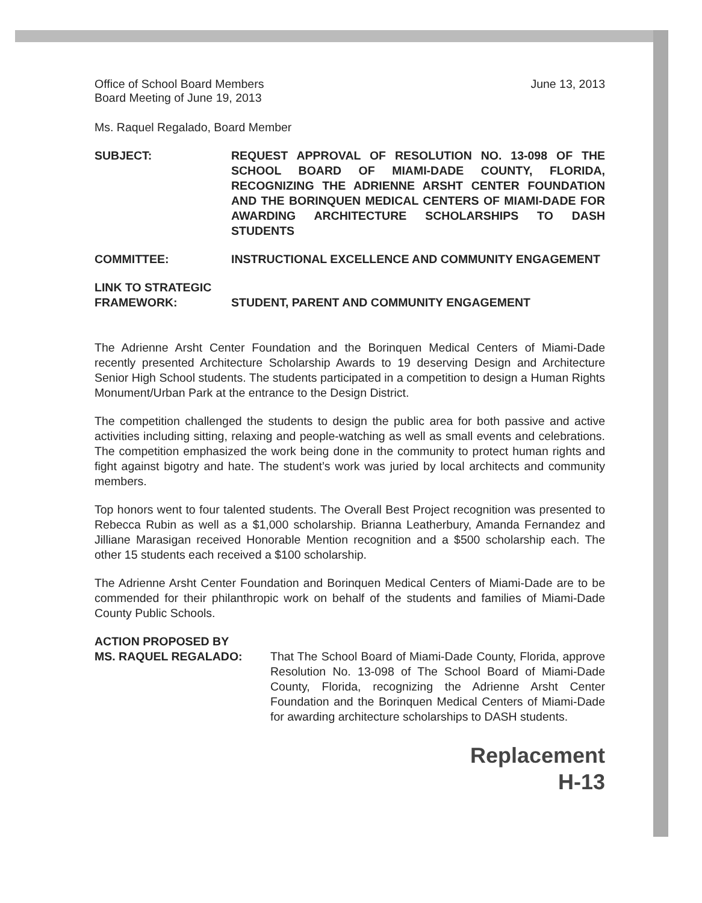Office of School Board Members
Board Meeting of June 19, 2013
June 13, 2013
Ms. Raquel Regalado, Board Member
SUBJECT: REQUEST APPROVAL OF RESOLUTION NO. 13-098 OF THE SCHOOL BOARD OF MIAMI-DADE COUNTY, FLORIDA, RECOGNIZING THE ADRIENNE ARSHT CENTER FOUNDATION AND THE BORINQUEN MEDICAL CENTERS OF MIAMI-DADE FOR AWARDING ARCHITECTURE SCHOLARSHIPS TO DASH STUDENTS
COMMITTEE: INSTRUCTIONAL EXCELLENCE AND COMMUNITY ENGAGEMENT
LINK TO STRATEGIC
FRAMEWORK:
STUDENT, PARENT AND COMMUNITY ENGAGEMENT
The Adrienne Arsht Center Foundation and the Borinquen Medical Centers of Miami-Dade recently presented Architecture Scholarship Awards to 19 deserving Design and Architecture Senior High School students. The students participated in a competition to design a Human Rights Monument/Urban Park at the entrance to the Design District.
The competition challenged the students to design the public area for both passive and active activities including sitting, relaxing and people-watching as well as small events and celebrations. The competition emphasized the work being done in the community to protect human rights and fight against bigotry and hate. The student’s work was juried by local architects and community members.
Top honors went to four talented students. The Overall Best Project recognition was presented to Rebecca Rubin as well as a $1,000 scholarship. Brianna Leatherbury, Amanda Fernandez and Jilliane Marasigan received Honorable Mention recognition and a $500 scholarship each. The other 15 students each received a $100 scholarship.
The Adrienne Arsht Center Foundation and Borinquen Medical Centers of Miami-Dade are to be commended for their philanthropic work on behalf of the students and families of Miami-Dade County Public Schools.
ACTION PROPOSED BY
MS. RAQUEL REGALADO:
That The School Board of Miami-Dade County, Florida, approve Resolution No. 13-098 of The School Board of Miami-Dade County, Florida, recognizing the Adrienne Arsht Center Foundation and the Borinquen Medical Centers of Miami-Dade for awarding architecture scholarships to DASH students.
Replacement
H-13